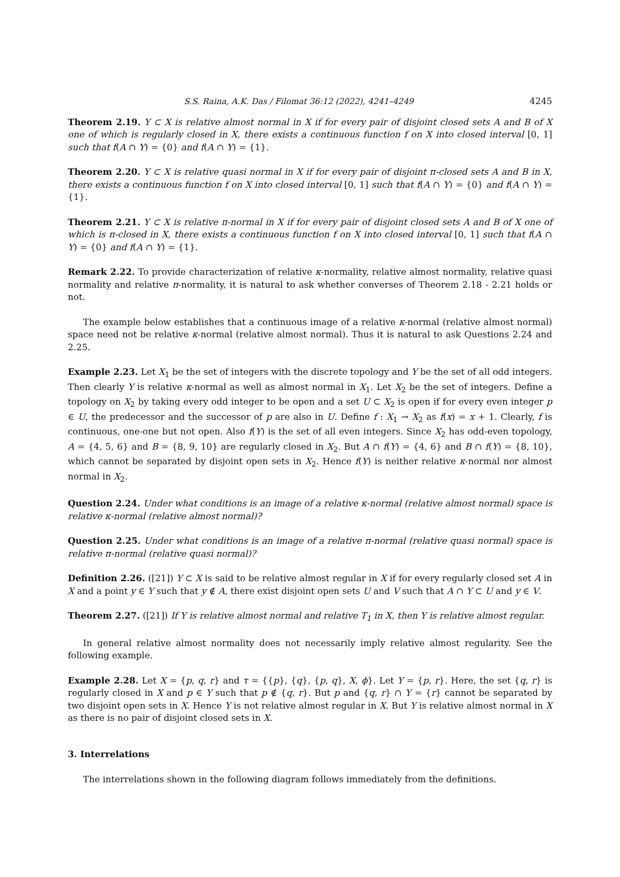S.S. Raina, A.K. Das / Filomat 36:12 (2022), 4241–4249 4245
Theorem 2.19. Y ⊂ X is relative almost normal in X if for every pair of disjoint closed sets A and B of X one of which is regularly closed in X, there exists a continuous function f on X into closed interval [0, 1] such that f(A ∩ Y) = {0} and f(A ∩ Y) = {1}.
Theorem 2.20. Y ⊂ X is relative quasi normal in X if for every pair of disjoint π-closed sets A and B in X, there exists a continuous function f on X into closed interval [0, 1] such that f(A ∩ Y) = {0} and f(A ∩ Y) = {1}.
Theorem 2.21. Y ⊂ X is relative π-normal in X if for every pair of disjoint closed sets A and B of X one of which is π-closed in X, there exists a continuous function f on X into closed interval [0, 1] such that f(A ∩ Y) = {0} and f(A ∩ Y) = {1}.
Remark 2.22. To provide characterization of relative κ-normality, relative almost normality, relative quasi normality and relative π-normality, it is natural to ask whether converses of Theorem 2.18 - 2.21 holds or not.
The example below establishes that a continuous image of a relative κ-normal (relative almost normal) space need not be relative κ-normal (relative almost normal). Thus it is natural to ask Questions 2.24 and 2.25.
Example 2.23. Let X<sub>1</sub> be the set of integers with the discrete topology and Y be the set of all odd integers. Then clearly Y is relative κ-normal as well as almost normal in X<sub>1</sub>. Let X<sub>2</sub> be the set of integers. Define a topology on X<sub>2</sub> by taking every odd integer to be open and a set U ⊂ X<sub>2</sub> is open if for every even integer p ∈ U, the predecessor and the successor of p are also in U. Define f : X<sub>1</sub> → X<sub>2</sub> as f(x) = x + 1. Clearly, f is continuous, one-one but not open. Also f(Y) is the set of all even integers. Since X<sub>2</sub> has odd-even topology, A = {4, 5, 6} and B = {8, 9, 10} are regularly closed in X<sub>2</sub>. But A ∩ f(Y) = {4, 6} and B ∩ f(Y) = {8, 10}, which cannot be separated by disjoint open sets in X<sub>2</sub>. Hence f(Y) is neither relative κ-normal nor almost normal in X<sub>2</sub>.
Question 2.24. Under what conditions is an image of a relative κ-normal (relative almost normal) space is relative κ-normal (relative almost normal)?
Question 2.25. Under what conditions is an image of a relative π-normal (relative quasi normal) space is relative π-normal (relative quasi normal)?
Definition 2.26. ([21]) Y ⊂ X is said to be relative almost regular in X if for every regularly closed set A in X and a point y ∈ Y such that y ∉ A, there exist disjoint open sets U and V such that A ∩ Y ⊂ U and y ∈ V.
Theorem 2.27. ([21]) If Y is relative almost normal and relative T<sub>1</sub> in X, then Y is relative almost regular.
In general relative almost normality does not necessarily imply relative almost regularity. See the following example.
Example 2.28. Let X = {p, q, r} and τ = {{p}, {q}, {p, q}, X, ϕ}. Let Y = {p, r}. Here, the set {q, r} is regularly closed in X and p ∈ Y such that p ∉ {q, r}. But p and {q, r} ∩ Y = {r} cannot be separated by two disjoint open sets in X. Hence Y is not relative almost regular in X. But Y is relative almost normal in X as there is no pair of disjoint closed sets in X.
3. Interrelations
The interrelations shown in the following diagram follows immediately from the definitions.